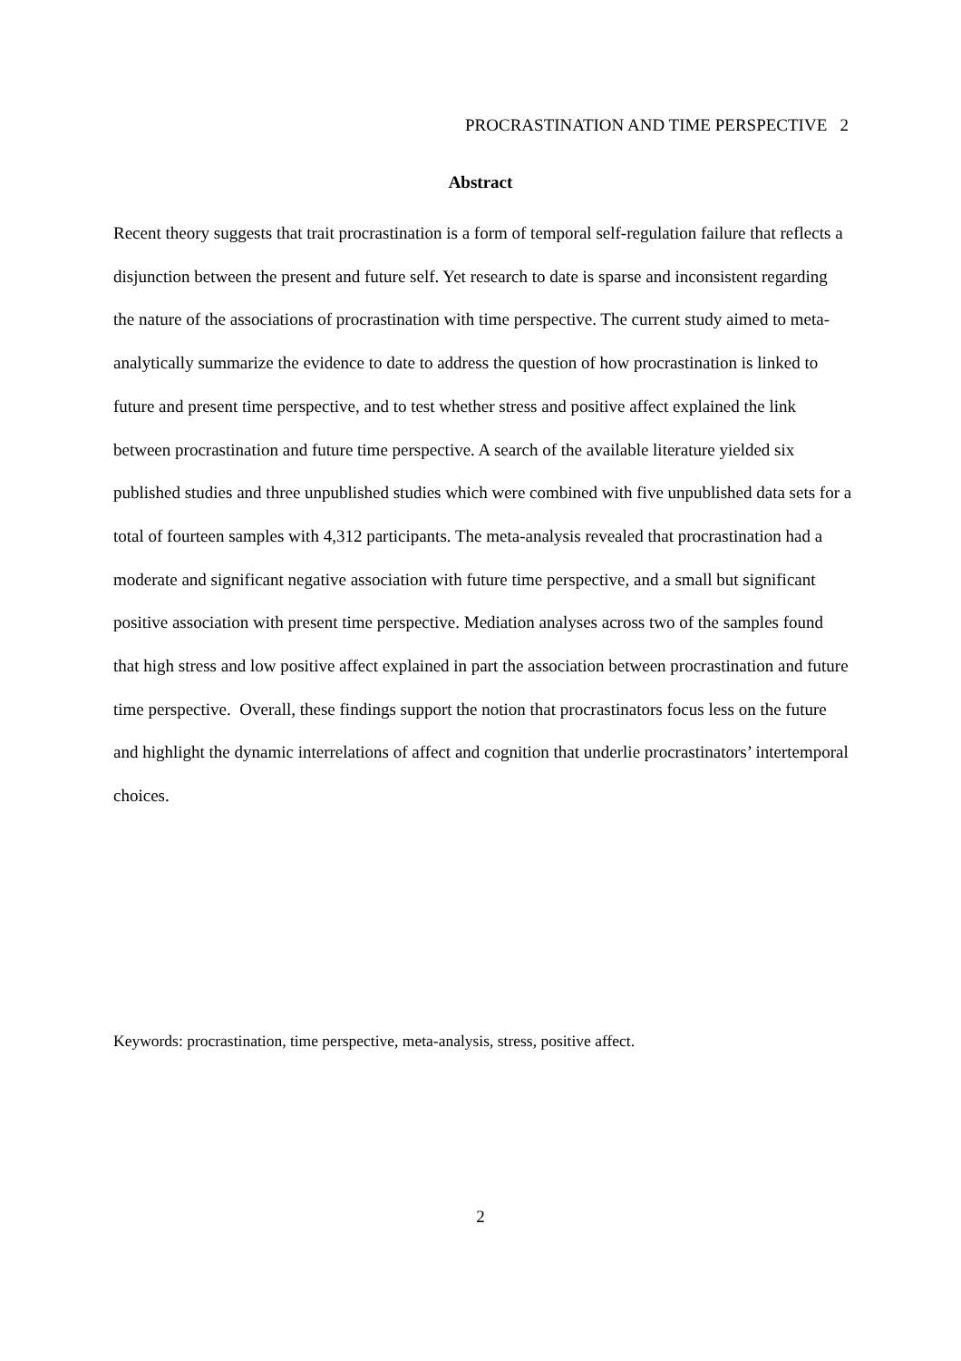PROCRASTINATION AND TIME PERSPECTIVE 2
Abstract
Recent theory suggests that trait procrastination is a form of temporal self-regulation failure that reflects a disjunction between the present and future self. Yet research to date is sparse and inconsistent regarding the nature of the associations of procrastination with time perspective. The current study aimed to meta-analytically summarize the evidence to date to address the question of how procrastination is linked to future and present time perspective, and to test whether stress and positive affect explained the link between procrastination and future time perspective. A search of the available literature yielded six published studies and three unpublished studies which were combined with five unpublished data sets for a total of fourteen samples with 4,312 participants. The meta-analysis revealed that procrastination had a moderate and significant negative association with future time perspective, and a small but significant positive association with present time perspective. Mediation analyses across two of the samples found that high stress and low positive affect explained in part the association between procrastination and future time perspective. Overall, these findings support the notion that procrastinators focus less on the future and highlight the dynamic interrelations of affect and cognition that underlie procrastinators’ intertemporal choices.
Keywords: procrastination, time perspective, meta-analysis, stress, positive affect.
2